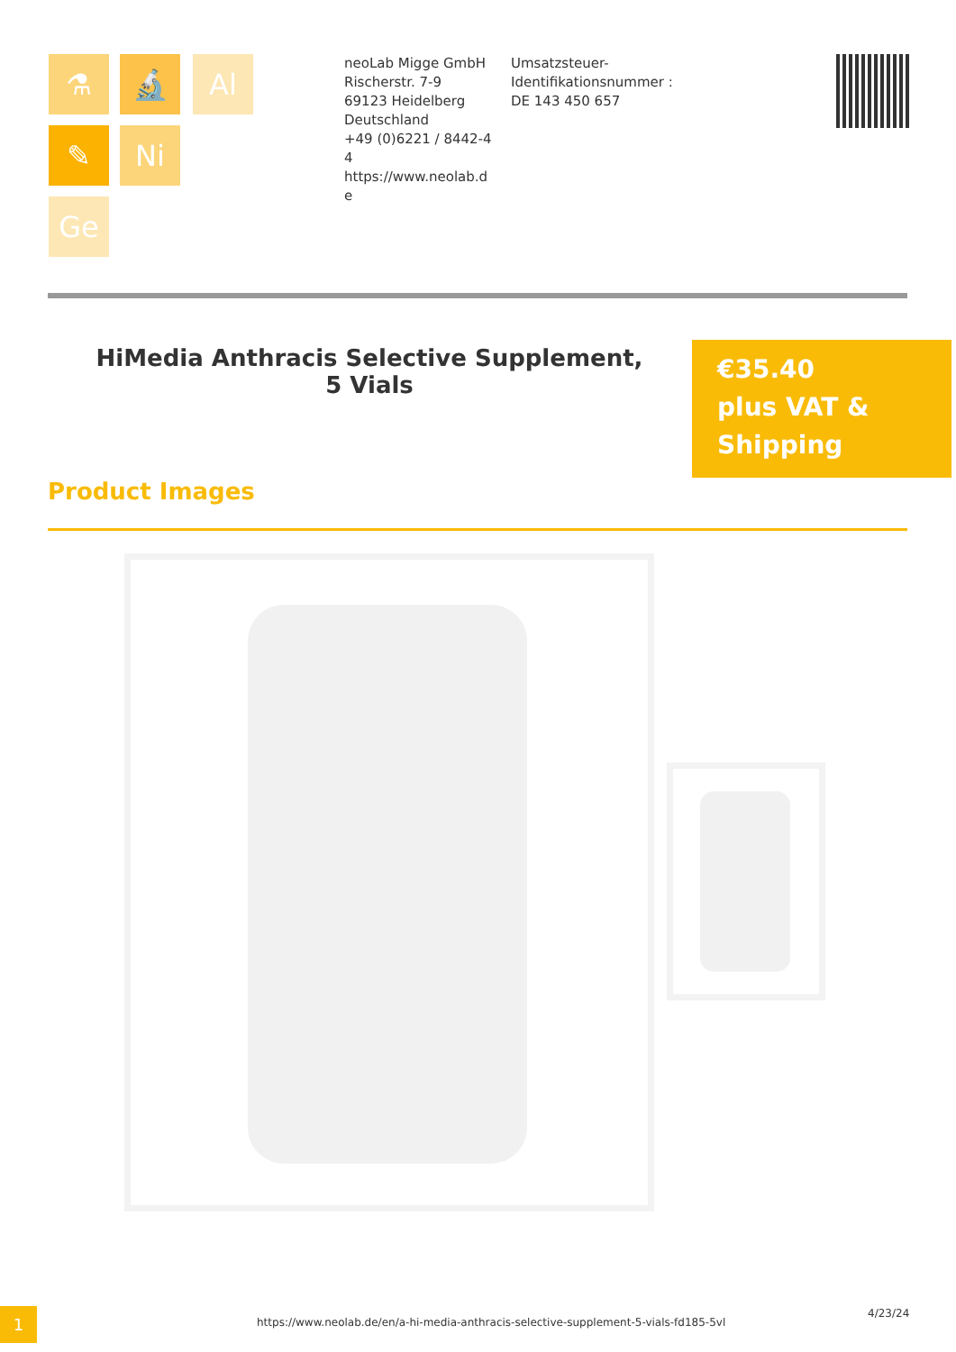⚗ 🔬 Al
✎ Ni
Ge
neoLab Migge GmbH
Rischerstr. 7-9
69123 Heidelberg
Deutschland
+49 (0)6221 / 8442-44
https://www.neolab.de
Umsatzsteuer-Identifikationsnummer :
DE 143 450 657
HiMedia Anthracis Selective Supplement, 5 Vials
€35.40
plus VAT &
Shipping
Product Images
1
https://www.neolab.de/en/a-hi-media-anthracis-selective-supplement-5-vials-fd185-5vl
4/23/24